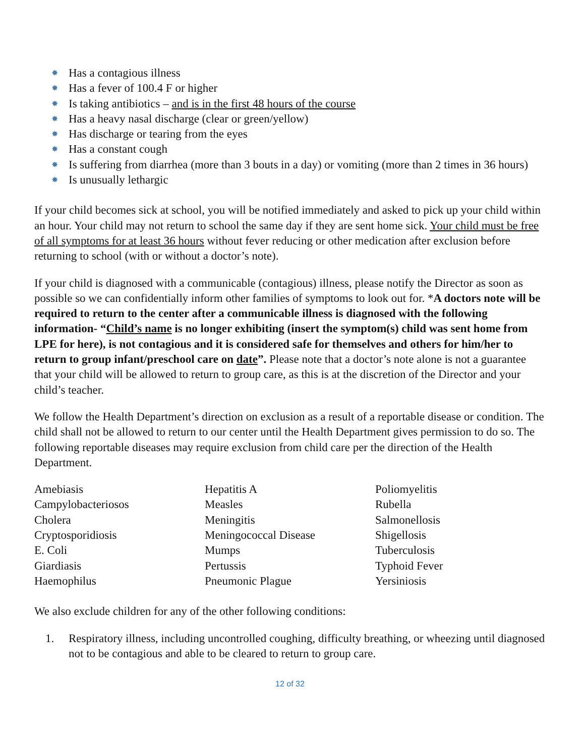✸ Has a contagious illness
✸ Has a fever of 100.4 F or higher
✸ Is taking antibiotics – and is in the first 48 hours of the course
✸ Has a heavy nasal discharge (clear or green/yellow)
✸ Has discharge or tearing from the eyes
✸ Has a constant cough
✸ Is suffering from diarrhea (more than 3 bouts in a day) or vomiting (more than 2 times in 36 hours)
✸ Is unusually lethargic
If your child becomes sick at school, you will be notified immediately and asked to pick up your child within an hour. Your child may not return to school the same day if they are sent home sick. Your child must be free of all symptoms for at least 36 hours without fever reducing or other medication after exclusion before returning to school (with or without a doctor’s note).
If your child is diagnosed with a communicable (contagious) illness, please notify the Director as soon as possible so we can confidentially inform other families of symptoms to look out for. *A doctors note will be required to return to the center after a communicable illness is diagnosed with the following information- “Child’s name is no longer exhibiting (insert the symptom(s) child was sent home from LPE for here), is not contagious and it is considered safe for themselves and others for him/her to return to group infant/preschool care on date”. Please note that a doctor’s note alone is not a guarantee that your child will be allowed to return to group care, as this is at the discretion of the Director and your child’s teacher.
We follow the Health Department’s direction on exclusion as a result of a reportable disease or condition. The child shall not be allowed to return to our center until the Health Department gives permission to do so. The following reportable diseases may require exclusion from child care per the direction of the Health Department.
Amebiasis
Campylobacteriosos
Cholera
Cryptosporidiosis
E. Coli
Giardiasis
Haemophilus
Hepatitis A
Measles
Meningitis
Meningococcal Disease
Mumps
Pertussis
Pneumonic Plague
Poliomyelitis
Rubella
Salmonellosis
Shigellosis
Tuberculosis
Typhoid Fever
Yersiniosis
We also exclude children for any of the other following conditions:
1. Respiratory illness, including uncontrolled coughing, difficulty breathing, or wheezing until diagnosed not to be contagious and able to be cleared to return to group care.
12 of 32